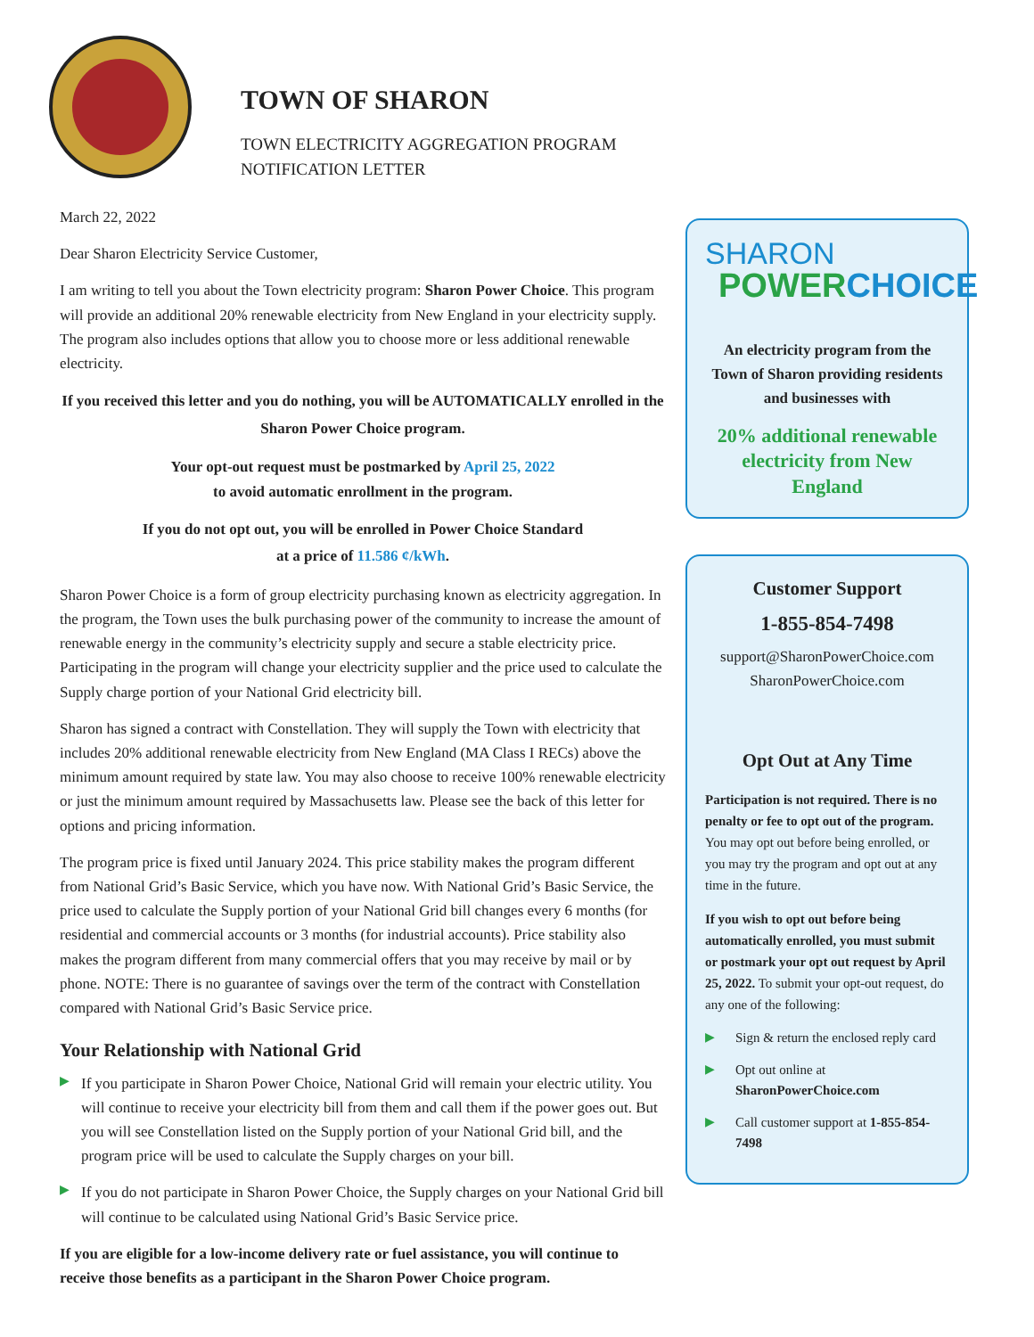TOWN OF SHARON
TOWN ELECTRICITY AGGREGATION PROGRAM
NOTIFICATION LETTER
March 22, 2022
Dear Sharon Electricity Service Customer,
I am writing to tell you about the Town electricity program: Sharon Power Choice. This program will provide an additional 20% renewable electricity from New England in your electricity supply. The program also includes options that allow you to choose more or less additional renewable electricity.
If you received this letter and you do nothing, you will be AUTOMATICALLY enrolled in the Sharon Power Choice program.
Your opt-out request must be postmarked by April 25, 2022
to avoid automatic enrollment in the program.
If you do not opt out, you will be enrolled in Power Choice Standard
at a price of 11.586 ¢/kWh.
Sharon Power Choice is a form of group electricity purchasing known as electricity aggregation. In the program, the Town uses the bulk purchasing power of the community to increase the amount of renewable energy in the community’s electricity supply and secure a stable electricity price. Participating in the program will change your electricity supplier and the price used to calculate the Supply charge portion of your National Grid electricity bill.
Sharon has signed a contract with Constellation. They will supply the Town with electricity that includes 20% additional renewable electricity from New England (MA Class I RECs) above the minimum amount required by state law. You may also choose to receive 100% renewable electricity or just the minimum amount required by Massachusetts law. Please see the back of this letter for options and pricing information.
The program price is fixed until January 2024. This price stability makes the program different from National Grid’s Basic Service, which you have now. With National Grid’s Basic Service, the price used to calculate the Supply portion of your National Grid bill changes every 6 months (for residential and commercial accounts or 3 months (for industrial accounts). Price stability also makes the program different from many commercial offers that you may receive by mail or by phone. NOTE: There is no guarantee of savings over the term of the contract with Constellation compared with National Grid’s Basic Service price.
Your Relationship with National Grid
▶ If you participate in Sharon Power Choice, National Grid will remain your electric utility. You will continue to receive your electricity bill from them and call them if the power goes out. But you will see Constellation listed on the Supply portion of your National Grid bill, and the program price will be used to calculate the Supply charges on your bill.
▶ If you do not participate in Sharon Power Choice, the Supply charges on your National Grid bill will continue to be calculated using National Grid’s Basic Service price.
If you are eligible for a low-income delivery rate or fuel assistance, you will continue to receive those benefits as a participant in the Sharon Power Choice program.
SHARON
POWER CHOICE
An electricity program from the Town of Sharon providing residents and businesses with
20% additional renewable electricity from New England
Customer Support
1-855-854-7498
support@SharonPowerChoice.com
SharonPowerChoice.com
Opt Out at Any Time
Participation is not required. There is no penalty or fee to opt out of the program. You may opt out before being enrolled, or you may try the program and opt out at any time in the future.
If you wish to opt out before being automatically enrolled, you must submit or postmark your opt out request by April 25, 2022. To submit your opt-out request, do any one of the following:
▶ Sign & return the enclosed reply card
▶ Opt out online at SharonPowerChoice.com
▶ Call customer support at 1-855-854-7498